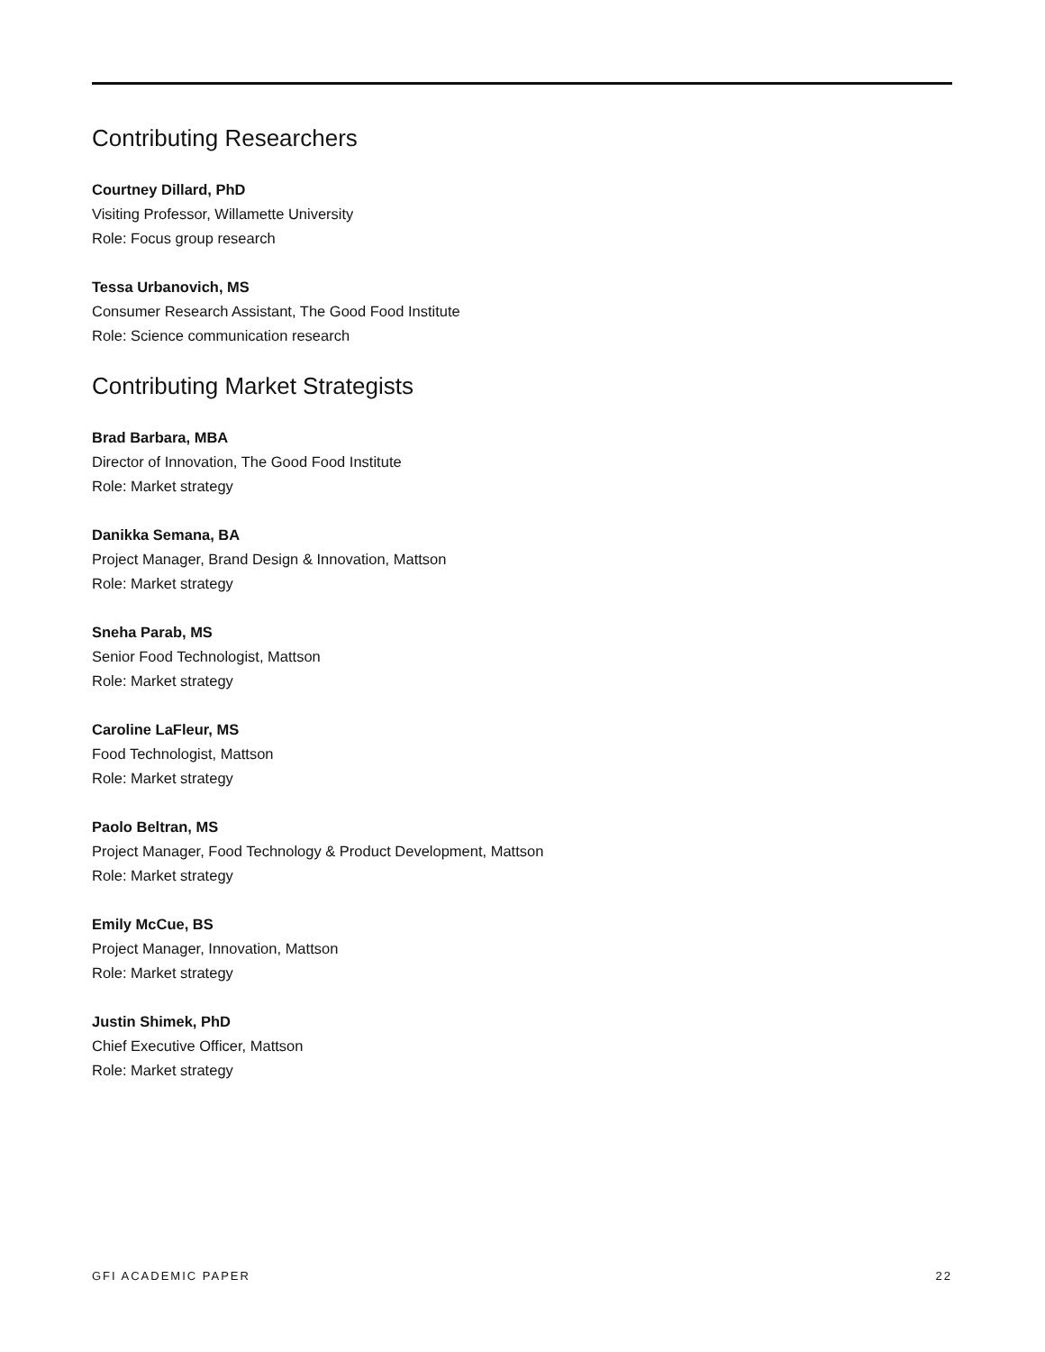Contributing Researchers
Courtney Dillard, PhD
Visiting Professor, Willamette University
Role: Focus group research
Tessa Urbanovich, MS
Consumer Research Assistant, The Good Food Institute
Role: Science communication research
Contributing Market Strategists
Brad Barbara, MBA
Director of Innovation, The Good Food Institute
Role: Market strategy
Danikka Semana, BA
Project Manager, Brand Design & Innovation, Mattson
Role: Market strategy
Sneha Parab, MS
Senior Food Technologist, Mattson
Role: Market strategy
Caroline LaFleur, MS
Food Technologist, Mattson
Role: Market strategy
Paolo Beltran, MS
Project Manager, Food Technology & Product Development, Mattson
Role: Market strategy
Emily McCue, BS
Project Manager, Innovation, Mattson
Role: Market strategy
Justin Shimek, PhD
Chief Executive Officer, Mattson
Role: Market strategy
GFI ACADEMIC PAPER 22